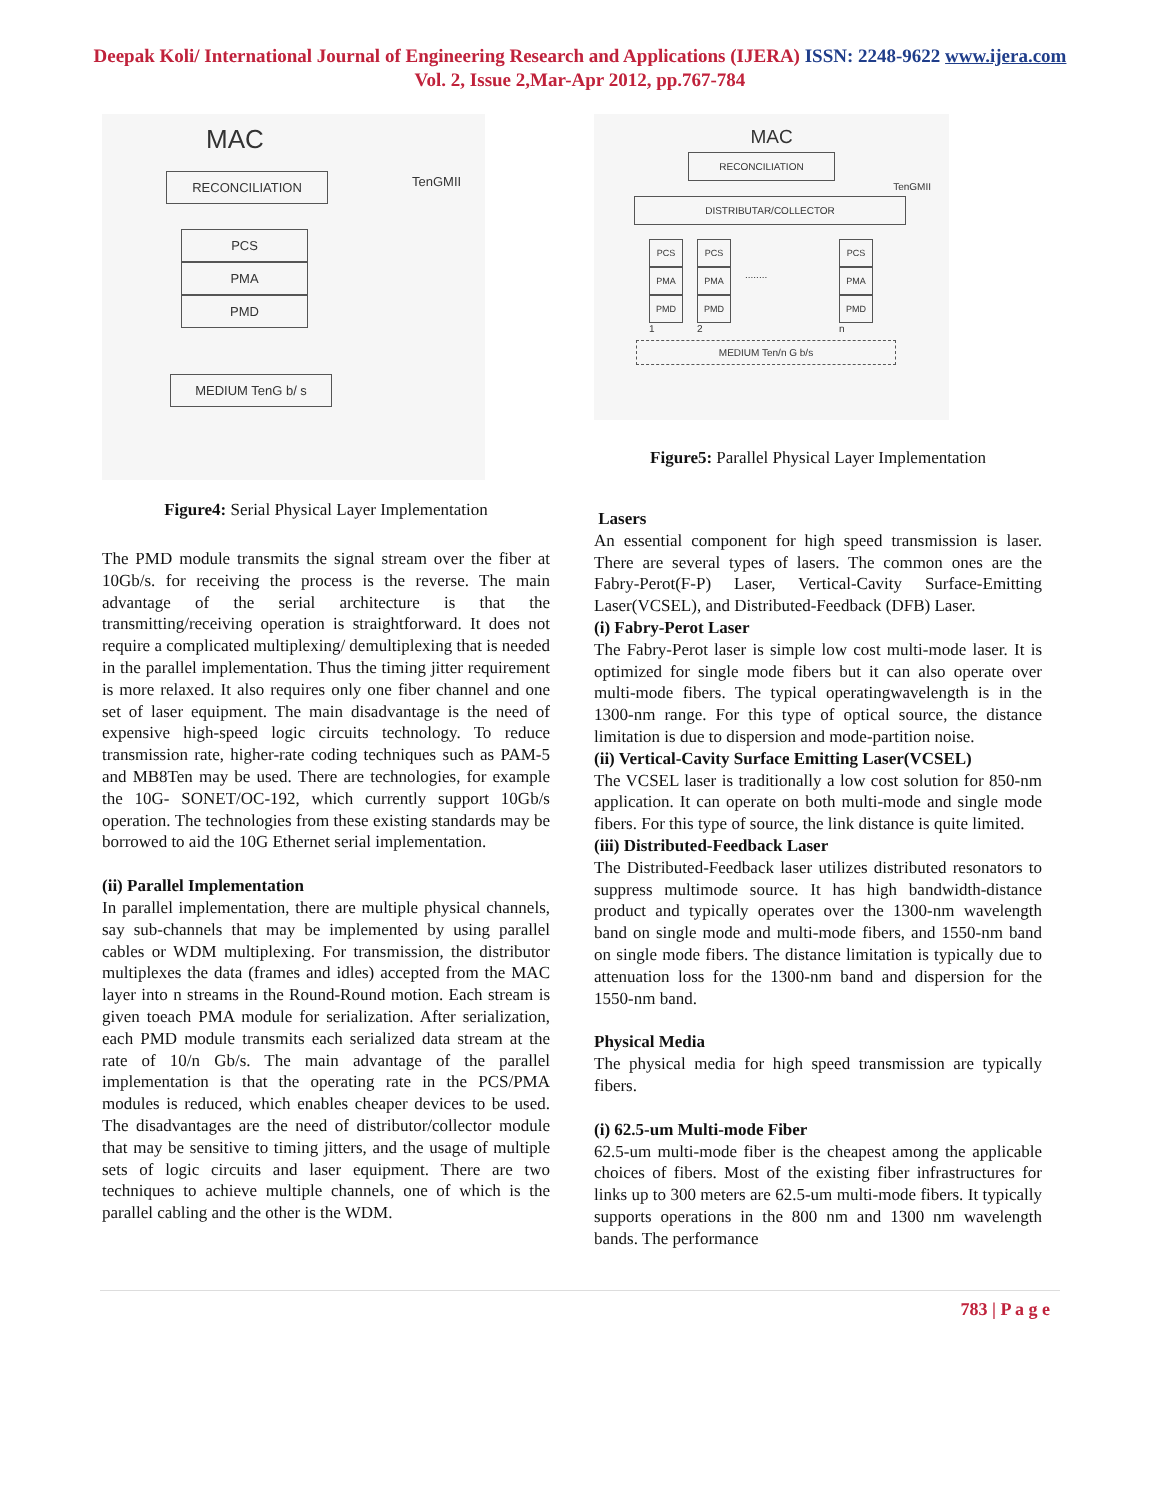Deepak Koli/ International Journal of Engineering Research and Applications (IJERA) ISSN: 2248-9622 www.ijera.com
Vol. 2, Issue 2,Mar-Apr 2012, pp.767-784
MAC
RECONCILIATION
TenGMII
PCS
PMA
PMD
MEDIUM TenG b/ s
Figure4: Serial Physical Layer Implementation
The PMD module transmits the signal stream over the fiber at 10Gb/s. for receiving the process is the reverse. The main advantage of the serial architecture is that the transmitting/receiving operation is straightforward. It does not require a complicated multiplexing/ demultiplexing that is needed in the parallel implementation. Thus the timing jitter requirement is more relaxed. It also requires only one fiber channel and one set of laser equipment. The main disadvantage is the need of expensive high-speed logic circuits technology. To reduce transmission rate, higher-rate coding techniques such as PAM-5 and MB8Ten may be used. There are technologies, for example the 10G- SONET/OC-192, which currently support 10Gb/s operation. The technologies from these existing standards may be borrowed to aid the 10G Ethernet serial implementation.
(ii) Parallel Implementation
In parallel implementation, there are multiple physical channels, say sub-channels that may be implemented by using parallel cables or WDM multiplexing. For transmission, the distributor multiplexes the data (frames and idles) accepted from the MAC layer into n streams in the Round-Round motion. Each stream is given toeach PMA module for serialization. After serialization, each PMD module transmits each serialized data stream at the rate of 10/n Gb/s. The main advantage of the parallel implementation is that the operating rate in the PCS/PMA modules is reduced, which enables cheaper devices to be used. The disadvantages are the need of distributor/collector module that may be sensitive to timing jitters, and the usage of multiple sets of logic circuits and laser equipment. There are two techniques to achieve multiple channels, one of which is the parallel cabling and the other is the WDM.
MAC
RECONCILIATION
TenGMII
DISTRIBUTAR/COLLECTOR
PCS
PMA
PMD
1
PCS
PMA
PMD
2
........
PCS
PMA
PMD
n
MEDIUM Ten/n G b/s
Figure5: Parallel Physical Layer Implementation
Lasers
An essential component for high speed transmission is laser. There are several types of lasers. The common ones are the Fabry-Perot(F-P) Laser, Vertical-Cavity Surface-Emitting Laser(VCSEL), and Distributed-Feedback (DFB) Laser.
(i) Fabry-Perot Laser
The Fabry-Perot laser is simple low cost multi-mode laser. It is optimized for single mode fibers but it can also operate over multi-mode fibers. The typical operatingwavelength is in the 1300-nm range. For this type of optical source, the distance limitation is due to dispersion and mode-partition noise.
(ii) Vertical-Cavity Surface Emitting Laser(VCSEL)
The VCSEL laser is traditionally a low cost solution for 850-nm application. It can operate on both multi-mode and single mode fibers. For this type of source, the link distance is quite limited.
(iii) Distributed-Feedback Laser
The Distributed-Feedback laser utilizes distributed resonators to suppress multimode source. It has high bandwidth-distance product and typically operates over the 1300-nm wavelength band on single mode and multi-mode fibers, and 1550-nm band on single mode fibers. The distance limitation is typically due to attenuation loss for the 1300-nm band and dispersion for the 1550-nm band.
Physical Media
The physical media for high speed transmission are typically fibers.
(i) 62.5-um Multi-mode Fiber
62.5-um multi-mode fiber is the cheapest among the applicable choices of fibers. Most of the existing fiber infrastructures for links up to 300 meters are 62.5-um multi-mode fibers. It typically supports operations in the 800 nm and 1300 nm wavelength bands. The performance
783 | P a g e